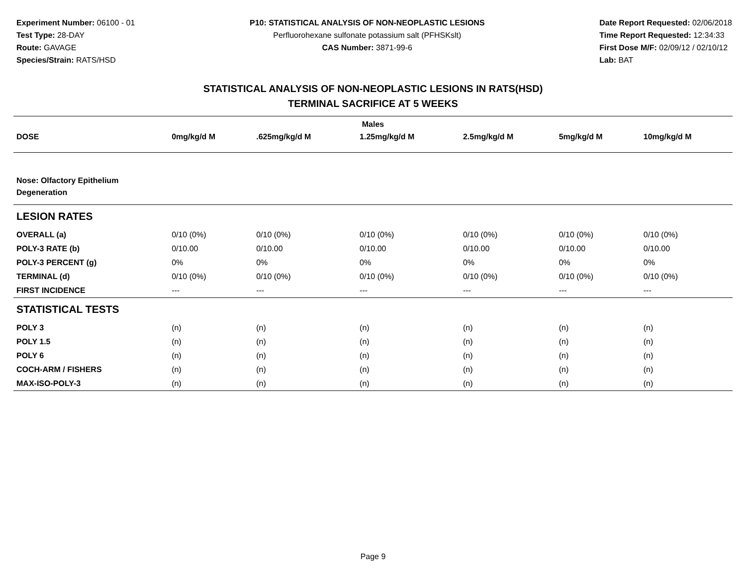Experiment Number: 06100 - 01
Test Type: 28-DAY
Route: GAVAGE
Species/Strain: RATS/HSD
P10: STATISTICAL ANALYSIS OF NON-NEOPLASTIC LESIONS
Perfluorohexane sulfonate potassium salt (PFHSKslt)
CAS Number: 3871-99-6
Date Report Requested: 02/06/2018
Time Report Requested: 12:34:33
First Dose M/F: 02/09/12 / 02/10/12
Lab: BAT
STATISTICAL ANALYSIS OF NON-NEOPLASTIC LESIONS IN RATS(HSD)
TERMINAL SACRIFICE AT 5 WEEKS
| Males | | | | | | |
| --- | --- | --- | --- | --- | --- | --- |
| DOSE | 0mg/kg/d M | .625mg/kg/d M | 1.25mg/kg/d M | 2.5mg/kg/d M | 5mg/kg/d M | 10mg/kg/d M |
| Nose: Olfactory Epithelium Degeneration | | | | | | |
| LESION RATES | | | | | | |
| OVERALL (a) | 0/10 (0%) | 0/10 (0%) | 0/10 (0%) | 0/10 (0%) | 0/10 (0%) | 0/10 (0%) |
| POLY-3 RATE (b) | 0/10.00 | 0/10.00 | 0/10.00 | 0/10.00 | 0/10.00 | 0/10.00 |
| POLY-3 PERCENT (g) | 0% | 0% | 0% | 0% | 0% | 0% |
| TERMINAL (d) | 0/10 (0%) | 0/10 (0%) | 0/10 (0%) | 0/10 (0%) | 0/10 (0%) | 0/10 (0%) |
| FIRST INCIDENCE | --- | --- | --- | --- | --- | --- |
| STATISTICAL TESTS | | | | | | |
| POLY 3 | (n) | (n) | (n) | (n) | (n) | (n) |
| POLY 1.5 | (n) | (n) | (n) | (n) | (n) | (n) |
| POLY 6 | (n) | (n) | (n) | (n) | (n) | (n) |
| COCH-ARM / FISHERS | (n) | (n) | (n) | (n) | (n) | (n) |
| MAX-ISO-POLY-3 | (n) | (n) | (n) | (n) | (n) | (n) |
Page 9